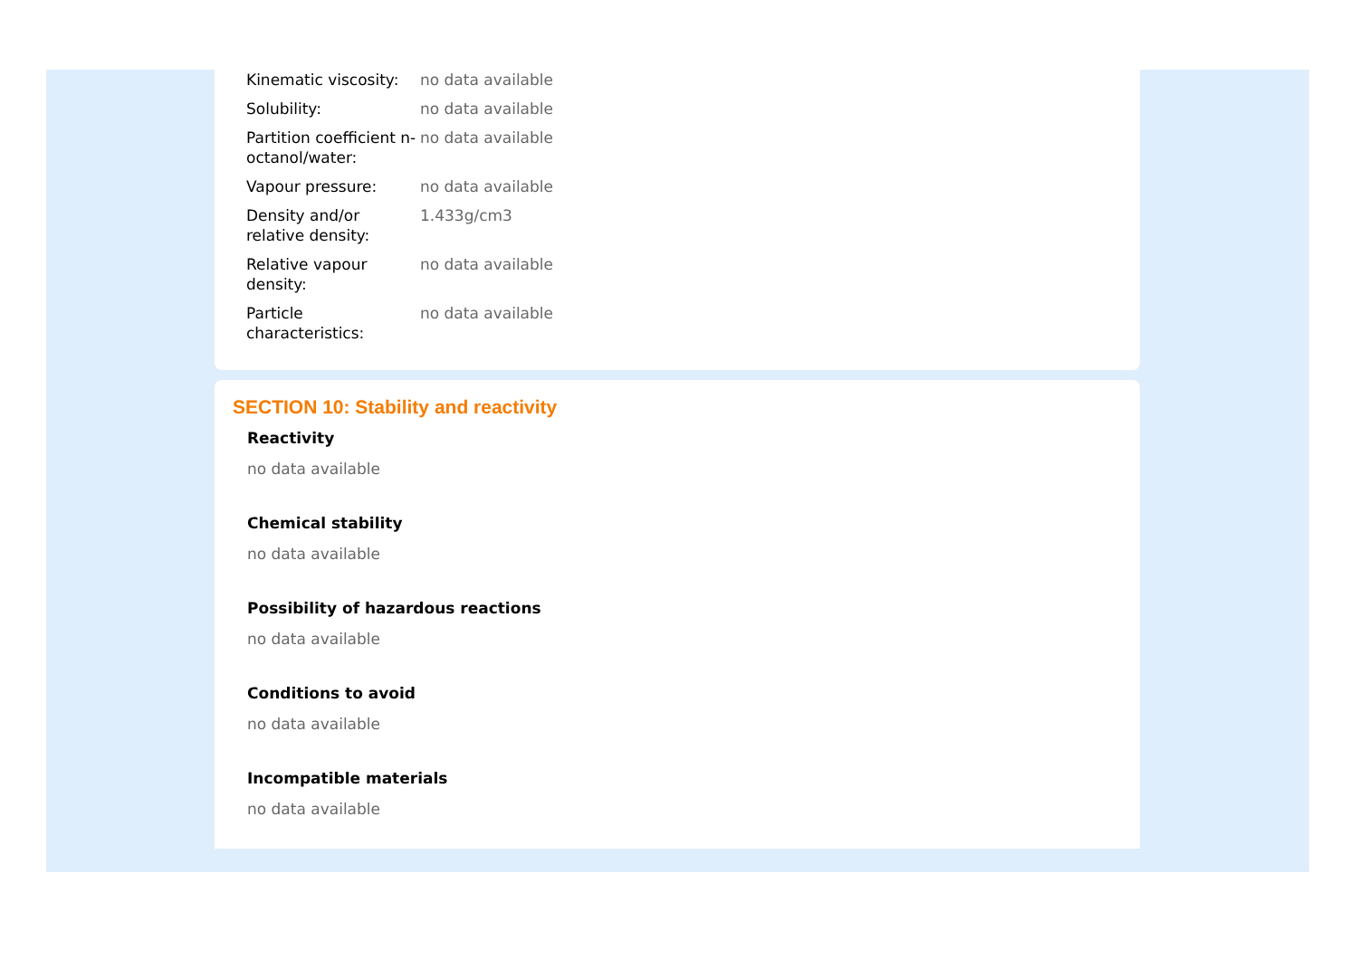| Kinematic viscosity: | no data available |
| Solubility: | no data available |
| Partition coefficient n-octanol/water: | no data available |
| Vapour pressure: | no data available |
| Density and/or relative density: | 1.433g/cm3 |
| Relative vapour density: | no data available |
| Particle characteristics: | no data available |
SECTION 10: Stability and reactivity
Reactivity
no data available
Chemical stability
no data available
Possibility of hazardous reactions
no data available
Conditions to avoid
no data available
Incompatible materials
no data available